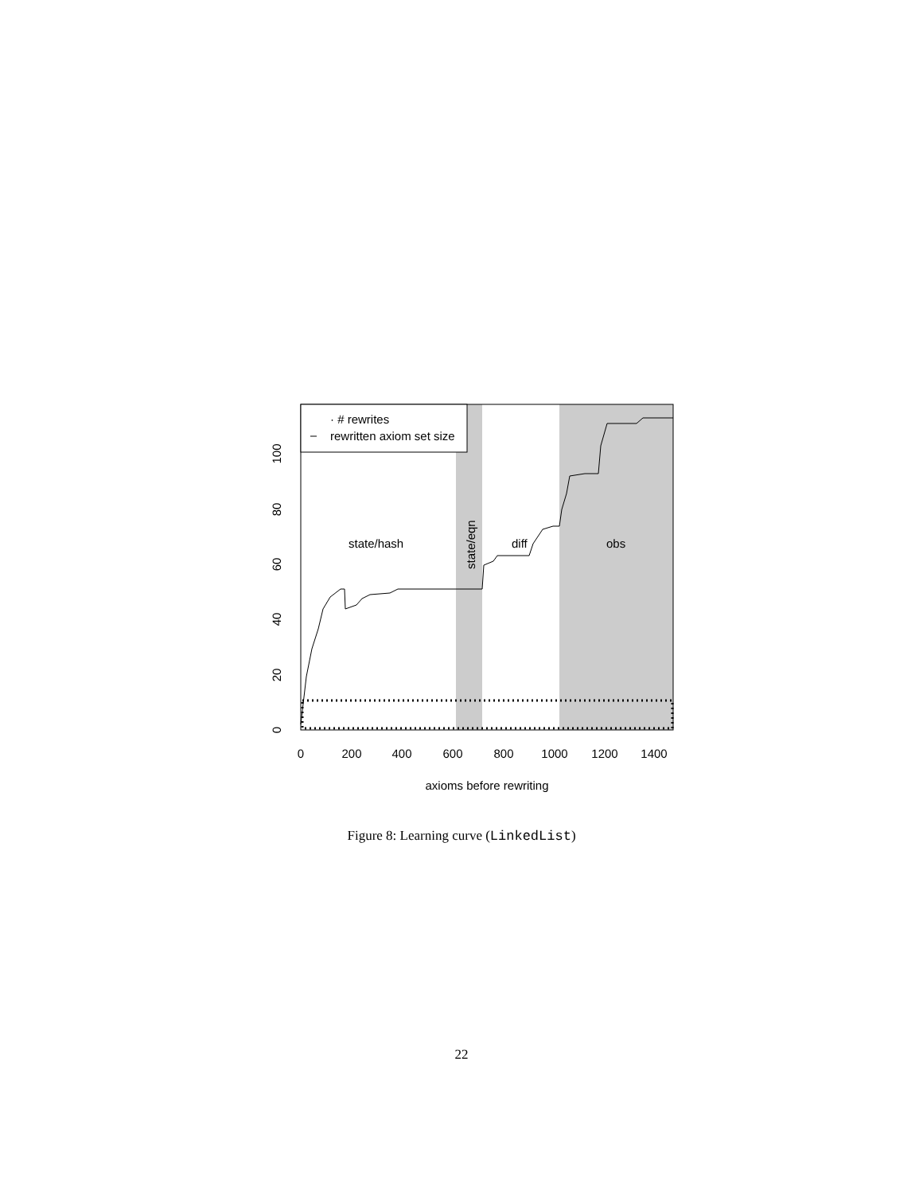· # rewrites
rewritten axiom set size
state/hash
state/eqn
diff
obs
0
200
400
600
800
1000
1200
1400
axioms before rewriting
0
20
40
60
80
100
Figure 8: Learning curve (LinkedList)
22